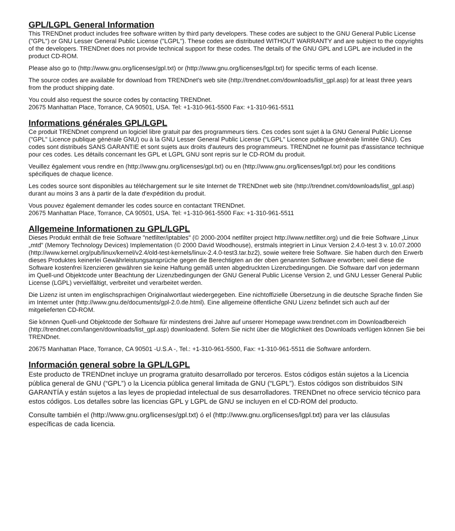GPL/LGPL General Information
This TRENDnet product includes free software written by third party developers. These codes are subject to the GNU General Public License ("GPL") or GNU Lesser General Public License ("LGPL"). These codes are distributed WITHOUT WARRANTY and are subject to the copyrights of the developers. TRENDnet does not provide technical support for these codes. The details of the GNU GPL and LGPL are included in the product CD-ROM.
Please also go to (http://www.gnu.org/licenses/gpl.txt) or (http://www.gnu.org/licenses/lgpl.txt) for specific terms of each license.
The source codes are available for download from TRENDnet's web site (http://trendnet.com/downloads/list_gpl.asp) for at least three years from the product shipping date.
You could also request the source codes by contacting TRENDnet.
20675 Manhattan Place, Torrance, CA 90501, USA. Tel: +1-310-961-5500 Fax: +1-310-961-5511
Informations générales GPL/LGPL
Ce produit TRENDnet comprend un logiciel libre gratuit par des programmeurs tiers. Ces codes sont sujet à la GNU General Public License ("GPL" Licence publique générale GNU) ou à la GNU Lesser General Public License ("LGPL" Licence publique générale limitée GNU). Ces codes sont distribués SANS GARANTIE et sont sujets aux droits d'auteurs des programmeurs. TRENDnet ne fournit pas d'assistance technique pour ces codes. Les détails concernant les GPL et LGPL GNU sont repris sur le CD-ROM du produit.
Veuillez également vous rendre en (http://www.gnu.org/licenses/gpl.txt) ou en (http://www.gnu.org/licenses/lgpl.txt) pour les conditions spécifiques de chaque licence.
Les codes source sont disponibles au téléchargement sur le site Internet de TRENDnet web site (http://trendnet.com/downloads/list_gpl.asp) durant au moins 3 ans à partir de la date d'expédition du produit.
Vous pouvez également demander les codes source en contactant TRENDnet.
20675 Manhattan Place, Torrance, CA 90501, USA. Tel: +1-310-961-5500 Fax: +1-310-961-5511
Allgemeine Informationen zu GPL/LGPL
Dieses Produkt enthält die freie Software "netfilter/iptables" (© 2000-2004 netfilter project http://www.netfilter.org) und die freie Software „Linux „mtd" (Memory Technology Devices) Implementation (© 2000 David Woodhouse), erstmals integriert in Linux Version 2.4.0-test 3 v. 10.07.2000 (http://www.kernel.org/pub/linux/kernel/v2.4/old-test-kernels/linux-2.4.0-test3.tar.bz2), sowie weitere freie Software. Sie haben durch den Erwerb dieses Produktes keinerlei Gewährleistungsansprüche gegen die Berechtigten an der oben genannten Software erworben; weil diese die Software kostenfrei lizenzieren gewähren sie keine Haftung gemäß unten abgedruckten Lizenzbedingungen. Die Software darf von jedermann im Quell-und Objektcode unter Beachtung der Lizenzbedingungen der GNU General Public License Version 2, und GNU Lesser General Public License (LGPL) vervielfältigt, verbreitet und verarbeitet werden.
Die Lizenz ist unten im englischsprachigen Originalwortlaut wiedergegeben. Eine nichtoffizielle Übersetzung in die deutsche Sprache finden Sie im Internet unter (http://www.gnu.de/documents/gpl-2.0.de.html). Eine allgemeine öffentliche GNU Lizenz befindet sich auch auf der mitgelieferten CD-ROM.
Sie können Quell-und Objektcode der Software für mindestens drei Jahre auf unserer Homepage www.trendnet.com im Downloadbereich (http://trendnet.com/langen/downloads/list_gpl.asp) downloadend. Sofern Sie nicht über die Möglichkeit des Downloads verfügen können Sie bei TRENDnet.
20675 Manhattan Place, Torrance, CA 90501 -U.S.A -, Tel.: +1-310-961-5500, Fax: +1-310-961-5511 die Software anfordern.
Información general sobre la GPL/LGPL
Este producto de TRENDnet incluye un programa gratuito desarrollado por terceros. Estos códigos están sujetos a la Licencia pública general de GNU (“GPL”) o la Licencia pública general limitada de GNU (“LGPL”). Estos códigos son distribuidos SIN GARANTÍA y están sujetos a las leyes de propiedad intelectual de sus desarrolladores. TRENDnet no ofrece servicio técnico para estos códigos. Los detalles sobre las licencias GPL y LGPL de GNU se incluyen en el CD-ROM del producto.
Consulte también el (http://www.gnu.org/licenses/gpl.txt) ó el (http://www.gnu.org/licenses/lgpl.txt) para ver las cláusulas específicas de cada licencia.